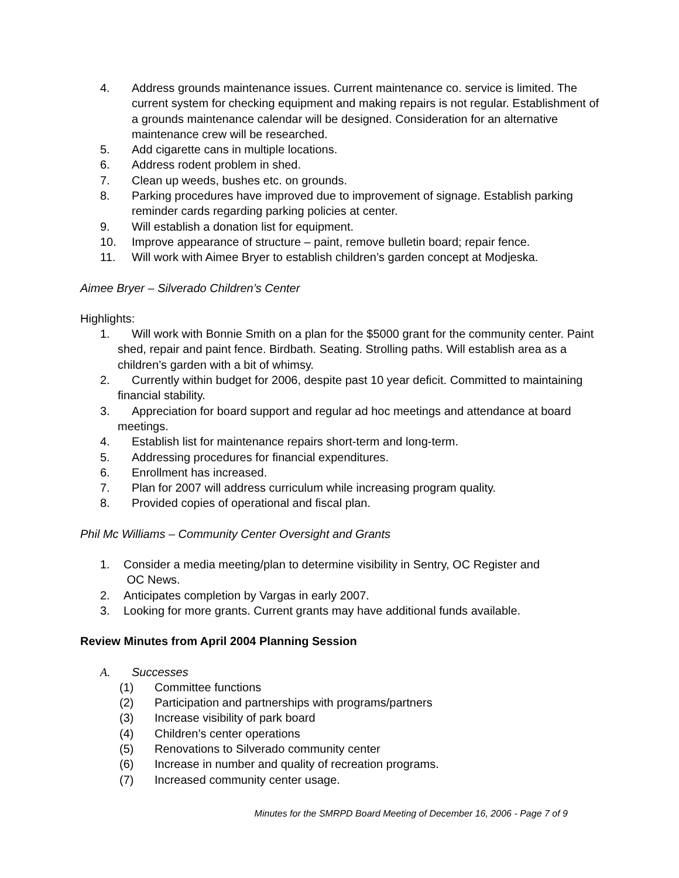4. Address grounds maintenance issues. Current maintenance co. service is limited. The current system for checking equipment and making repairs is not regular. Establishment of a grounds maintenance calendar will be designed. Consideration for an alternative maintenance crew will be researched.
5. Add cigarette cans in multiple locations.
6. Address rodent problem in shed.
7. Clean up weeds, bushes etc. on grounds.
8. Parking procedures have improved due to improvement of signage. Establish parking reminder cards regarding parking policies at center.
9. Will establish a donation list for equipment.
10. Improve appearance of structure – paint, remove bulletin board; repair fence.
11. Will work with Aimee Bryer to establish children’s garden concept at Modjeska.
Aimee Bryer – Silverado Children’s Center
Highlights:
1. Will work with Bonnie Smith on a plan for the $5000 grant for the community center. Paint shed, repair and paint fence. Birdbath. Seating. Strolling paths. Will establish area as a children’s garden with a bit of whimsy.
2. Currently within budget for 2006, despite past 10 year deficit. Committed to maintaining financial stability.
3. Appreciation for board support and regular ad hoc meetings and attendance at board meetings.
4. Establish list for maintenance repairs short-term and long-term.
5. Addressing procedures for financial expenditures.
6. Enrollment has increased.
7. Plan for 2007 will address curriculum while increasing program quality.
8. Provided copies of operational and fiscal plan.
Phil Mc Williams – Community Center Oversight and Grants
1. Consider a media meeting/plan to determine visibility in Sentry, OC Register and
OC News.
2. Anticipates completion by Vargas in early 2007.
3. Looking for more grants. Current grants may have additional funds available.
Review Minutes from April 2004 Planning Session
A. Successes
(1) Committee functions
(2) Participation and partnerships with programs/partners
(3) Increase visibility of park board
(4) Children’s center operations
(5) Renovations to Silverado community center
(6) Increase in number and quality of recreation programs.
(7) Increased community center usage.
Minutes for the SMRPD Board Meeting of December 16, 2006 - Page 7 of 9